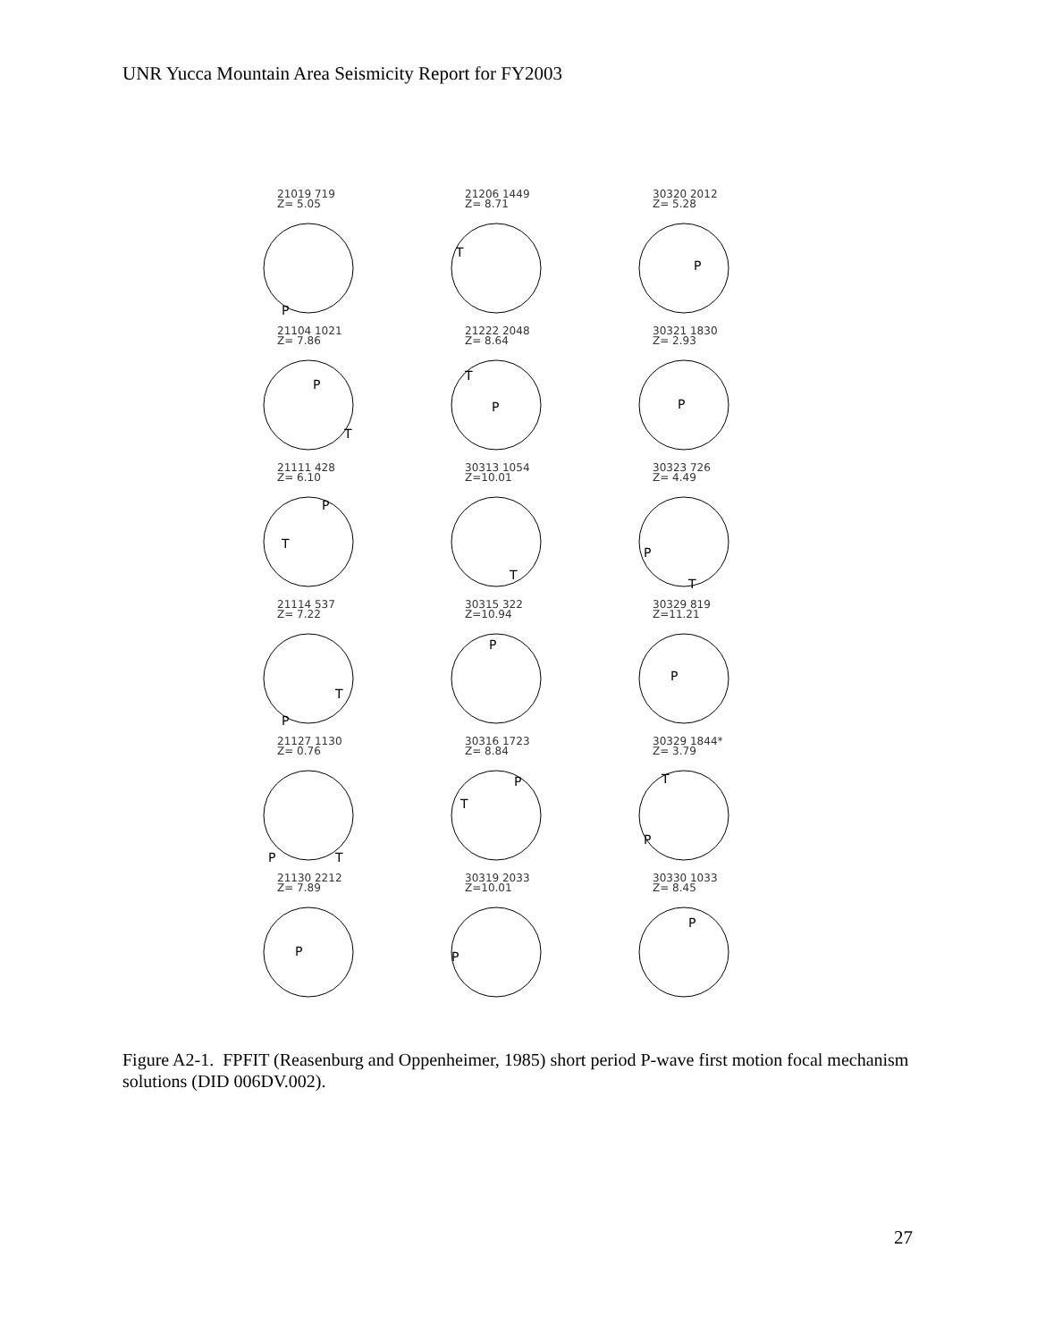UNR Yucca Mountain Area Seismicity Report for FY2003
21019 719
Z= 5.05
P
21206 1449
Z= 8.71
T
30320 2012
Z= 5.28
P
21104 1021
Z= 7.86
P
T
21222 2048
Z= 8.64
T
P
30321 1830
Z= 2.93
P
21111 428
Z= 6.10
T
P
30313 1054
Z=10.01
T
30323 726
Z= 4.49
P
T
21114 537
Z= 7.22
P
T
30315 322
Z=10.94
P
30329 819
Z=11.21
P
21127 1130
Z= 0.76
P
T
30316 1723
Z= 8.84
T
P
30329 1844*
Z= 3.79
T
P
21130 2212
Z= 7.89
P
30319 2033
Z=10.01
P
30330 1033
Z= 8.45
P
Figure A2-1. FPFIT (Reasenburg and Oppenheimer, 1985) short period P-wave first motion focal mechanism solutions (DID 006DV.002).
27